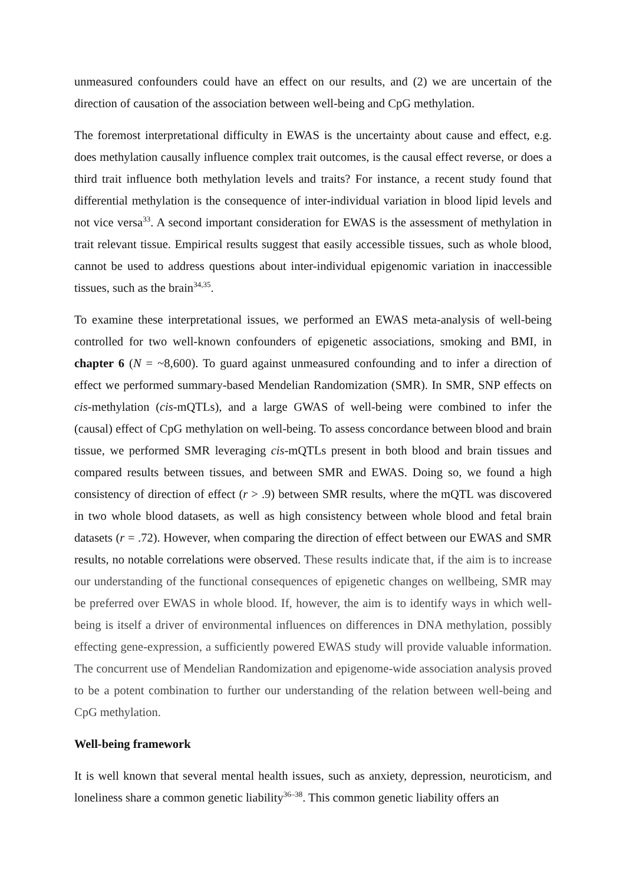unmeasured confounders could have an effect on our results, and (2) we are uncertain of the direction of causation of the association between well-being and CpG methylation.
The foremost interpretational difficulty in EWAS is the uncertainty about cause and effect, e.g. does methylation causally influence complex trait outcomes, is the causal effect reverse, or does a third trait influence both methylation levels and traits? For instance, a recent study found that differential methylation is the consequence of inter-individual variation in blood lipid levels and not vice versa<sup>33</sup>. A second important consideration for EWAS is the assessment of methylation in trait relevant tissue. Empirical results suggest that easily accessible tissues, such as whole blood, cannot be used to address questions about inter-individual epigenomic variation in inaccessible tissues, such as the brain<sup>34,35</sup>.
To examine these interpretational issues, we performed an EWAS meta-analysis of well-being controlled for two well-known confounders of epigenetic associations, smoking and BMI, in chapter 6 (N = ~8,600). To guard against unmeasured confounding and to infer a direction of effect we performed summary-based Mendelian Randomization (SMR). In SMR, SNP effects on cis-methylation (cis-mQTLs), and a large GWAS of well-being were combined to infer the (causal) effect of CpG methylation on well-being. To assess concordance between blood and brain tissue, we performed SMR leveraging cis-mQTLs present in both blood and brain tissues and compared results between tissues, and between SMR and EWAS. Doing so, we found a high consistency of direction of effect (r > .9) between SMR results, where the mQTL was discovered in two whole blood datasets, as well as high consistency between whole blood and fetal brain datasets (r = .72). However, when comparing the direction of effect between our EWAS and SMR results, no notable correlations were observed. These results indicate that, if the aim is to increase our understanding of the functional consequences of epigenetic changes on wellbeing, SMR may be preferred over EWAS in whole blood. If, however, the aim is to identify ways in which well-being is itself a driver of environmental influences on differences in DNA methylation, possibly effecting gene-expression, a sufficiently powered EWAS study will provide valuable information. The concurrent use of Mendelian Randomization and epigenome-wide association analysis proved to be a potent combination to further our understanding of the relation between well-being and CpG methylation.
Well-being framework
It is well known that several mental health issues, such as anxiety, depression, neuroticism, and loneliness share a common genetic liability<sup>36–38</sup>. This common genetic liability offers an